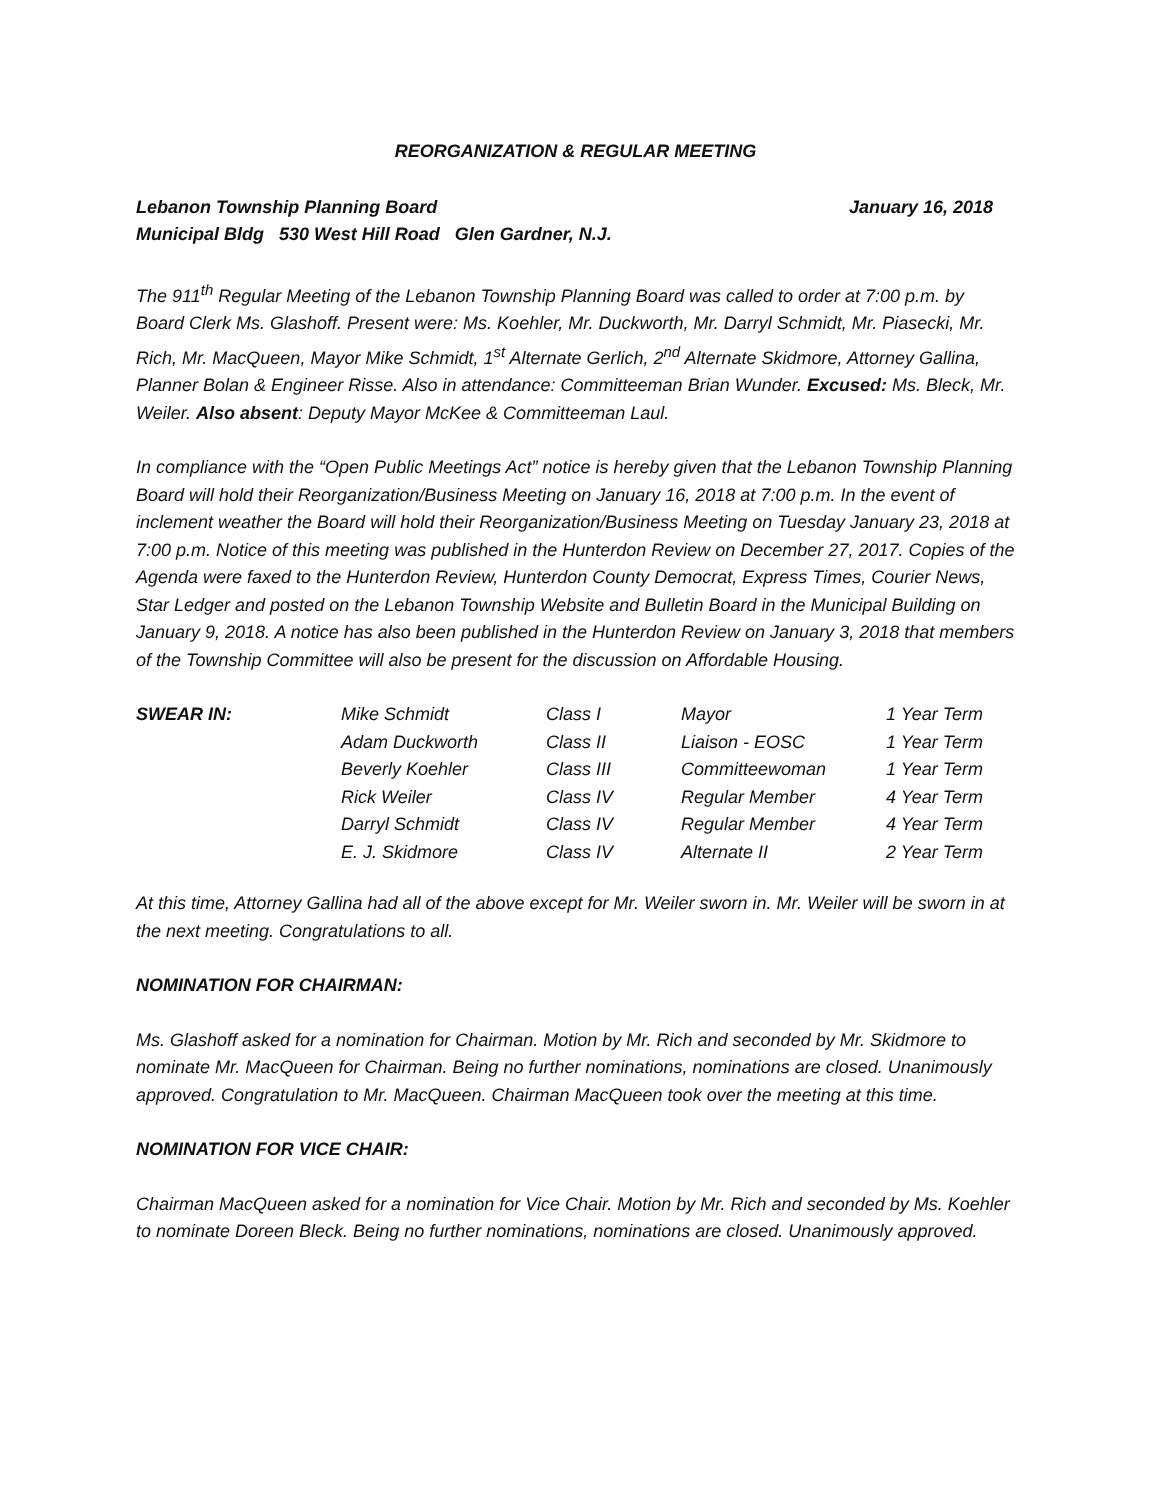REORGANIZATION & REGULAR MEETING
Lebanon Township Planning Board January 16, 2018
Municipal Bldg 530 West Hill Road Glen Gardner, N.J.
The 911<sup>th</sup> Regular Meeting of the Lebanon Township Planning Board was called to order at 7:00 p.m. by Board Clerk Ms. Glashoff. Present were: Ms. Koehler, Mr. Duckworth, Mr. Darryl Schmidt, Mr. Piasecki, Mr. Rich, Mr. MacQueen, Mayor Mike Schmidt, 1<sup>st</sup> Alternate Gerlich, 2<sup>nd</sup> Alternate Skidmore, Attorney Gallina, Planner Bolan & Engineer Risse. Also in attendance: Committeeman Brian Wunder. Excused: Ms. Bleck, Mr. Weiler. Also absent: Deputy Mayor McKee & Committeeman Laul.
In compliance with the “Open Public Meetings Act” notice is hereby given that the Lebanon Township Planning Board will hold their Reorganization/Business Meeting on January 16, 2018 at 7:00 p.m. In the event of inclement weather the Board will hold their Reorganization/Business Meeting on Tuesday January 23, 2018 at 7:00 p.m. Notice of this meeting was published in the Hunterdon Review on December 27, 2017. Copies of the Agenda were faxed to the Hunterdon Review, Hunterdon County Democrat, Express Times, Courier News, Star Ledger and posted on the Lebanon Township Website and Bulletin Board in the Municipal Building on January 9, 2018. A notice has also been published in the Hunterdon Review on January 3, 2018 that members of the Township Committee will also be present for the discussion on Affordable Housing.
| SWEAR IN: | Mike Schmidt | Class I | Mayor | 1 Year Term |
| | Adam Duckworth | Class II | Liaison - EOSC | 1 Year Term |
| | Beverly Koehler | Class III | Committeewoman | 1 Year Term |
| | Rick Weiler | Class IV | Regular Member | 4 Year Term |
| | Darryl Schmidt | Class IV | Regular Member | 4 Year Term |
| | E. J. Skidmore | Class IV | Alternate II | 2 Year Term |
At this time, Attorney Gallina had all of the above except for Mr. Weiler sworn in. Mr. Weiler will be sworn in at the next meeting. Congratulations to all.
NOMINATION FOR CHAIRMAN:
Ms. Glashoff asked for a nomination for Chairman. Motion by Mr. Rich and seconded by Mr. Skidmore to nominate Mr. MacQueen for Chairman. Being no further nominations, nominations are closed. Unanimously approved. Congratulation to Mr. MacQueen. Chairman MacQueen took over the meeting at this time.
NOMINATION FOR VICE CHAIR:
Chairman MacQueen asked for a nomination for Vice Chair. Motion by Mr. Rich and seconded by Ms. Koehler to nominate Doreen Bleck. Being no further nominations, nominations are closed. Unanimously approved.